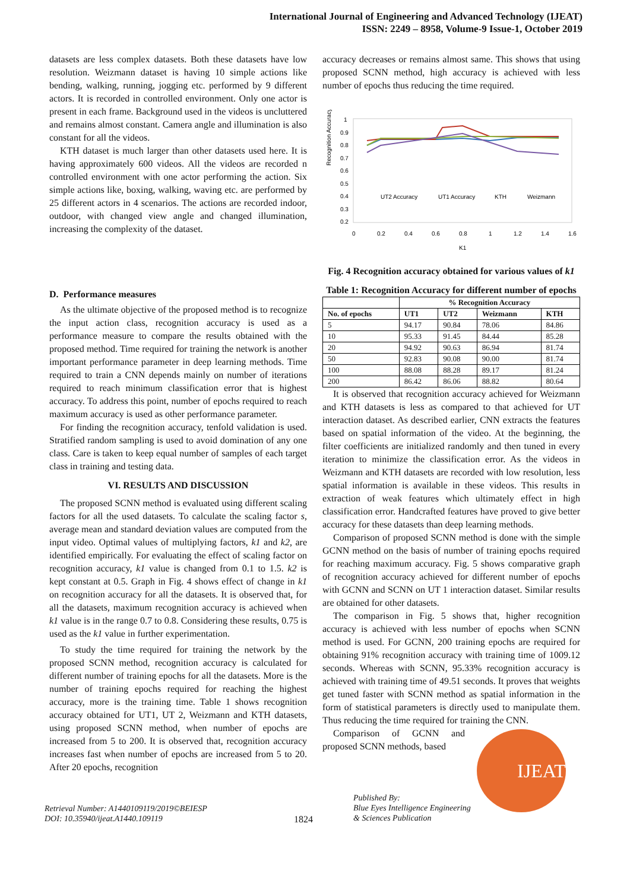International Journal of Engineering and Advanced Technology (IJEAT)
ISSN: 2249 – 8958, Volume-9 Issue-1, October 2019
datasets are less complex datasets. Both these datasets have low resolution. Weizmann dataset is having 10 simple actions like bending, walking, running, jogging etc. performed by 9 different actors. It is recorded in controlled environment. Only one actor is present in each frame. Background used in the videos is uncluttered and remains almost constant. Camera angle and illumination is also constant for all the videos.
KTH dataset is much larger than other datasets used here. It is having approximately 600 videos. All the videos are recorded n controlled environment with one actor performing the action. Six simple actions like, boxing, walking, waving etc. are performed by 25 different actors in 4 scenarios. The actions are recorded indoor, outdoor, with changed view angle and changed illumination, increasing the complexity of the dataset.
D. Performance measures
As the ultimate objective of the proposed method is to recognize the input action class, recognition accuracy is used as a performance measure to compare the results obtained with the proposed method. Time required for training the network is another important performance parameter in deep learning methods. Time required to train a CNN depends mainly on number of iterations required to reach minimum classification error that is highest accuracy. To address this point, number of epochs required to reach maximum accuracy is used as other performance parameter.
For finding the recognition accuracy, tenfold validation is used. Stratified random sampling is used to avoid domination of any one class. Care is taken to keep equal number of samples of each target class in training and testing data.
VI. RESULTS AND DISCUSSION
The proposed SCNN method is evaluated using different scaling factors for all the used datasets. To calculate the scaling factor s, average mean and standard deviation values are computed from the input video. Optimal values of multiplying factors, k1 and k2, are identified empirically. For evaluating the effect of scaling factor on recognition accuracy, k1 value is changed from 0.1 to 1.5. k2 is kept constant at 0.5. Graph in Fig. 4 shows effect of change in k1 on recognition accuracy for all the datasets. It is observed that, for all the datasets, maximum recognition accuracy is achieved when k1 value is in the range 0.7 to 0.8. Considering these results, 0.75 is used as the k1 value in further experimentation.
To study the time required for training the network by the proposed SCNN method, recognition accuracy is calculated for different number of training epochs for all the datasets. More is the number of training epochs required for reaching the highest accuracy, more is the training time. Table 1 shows recognition accuracy obtained for UT1, UT 2, Weizmann and KTH datasets, using proposed SCNN method, when number of epochs are increased from 5 to 200. It is observed that, recognition accuracy increases fast when number of epochs are increased from 5 to 20. After 20 epochs, recognition
accuracy decreases or remains almost same. This shows that using proposed SCNN method, high accuracy is achieved with less number of epochs thus reducing the time required.
Recognition Accuracy
1
0.9
0.8
0.7
0.6
0.5
0.4
0.3
0.2
0
0.2
0.4
0.6
0.8
1
1.2
1.4
1.6
K1
UT2 Accuracy
UT1 Accuracy
KTH
Weizmann
Fig. 4 Recognition accuracy obtained for various values of k1
Table 1: Recognition Accuracy for different number of epochs
| | % Recognition Accuracy | | | |
| --- | --- | --- | --- | --- |
| No. of epochs | UT1 | UT2 | Weizmann | KTH |
| 5 | 94.17 | 90.84 | 78.06 | 84.86 |
| 10 | 95.33 | 91.45 | 84.44 | 85.28 |
| 20 | 94.92 | 90.63 | 86.94 | 81.74 |
| 50 | 92.83 | 90.08 | 90.00 | 81.74 |
| 100 | 88.08 | 88.28 | 89.17 | 81.24 |
| 200 | 86.42 | 86.06 | 88.82 | 80.64 |
It is observed that recognition accuracy achieved for Weizmann and KTH datasets is less as compared to that achieved for UT interaction dataset. As described earlier, CNN extracts the features based on spatial information of the video. At the beginning, the filter coefficients are initialized randomly and then tuned in every iteration to minimize the classification error. As the videos in Weizmann and KTH datasets are recorded with low resolution, less spatial information is available in these videos. This results in extraction of weak features which ultimately effect in high classification error. Handcrafted features have proved to give better accuracy for these datasets than deep learning methods.
Comparison of proposed SCNN method is done with the simple GCNN method on the basis of number of training epochs required for reaching maximum accuracy. Fig. 5 shows comparative graph of recognition accuracy achieved for different number of epochs with GCNN and SCNN on UT 1 interaction dataset. Similar results are obtained for other datasets.
The comparison in Fig. 5 shows that, higher recognition accuracy is achieved with less number of epochs when SCNN method is used. For GCNN, 200 training epochs are required for obtaining 91% recognition accuracy with training time of 1009.12 seconds. Whereas with SCNN, 95.33% recognition accuracy is achieved with training time of 49.51 seconds. It proves that weights get tuned faster with SCNN method as spatial information in the form of statistical parameters is directly used to manipulate them. Thus reducing the time required for training the CNN.
Comparison of GCNN and proposed SCNN methods, based
Retrieval Number: A1440109119/2019©BEIESP
DOI: 10.35940/ijeat.A1440.109119
1824
Published By:
Blue Eyes Intelligence Engineering
& Sciences Publication
IJEAT